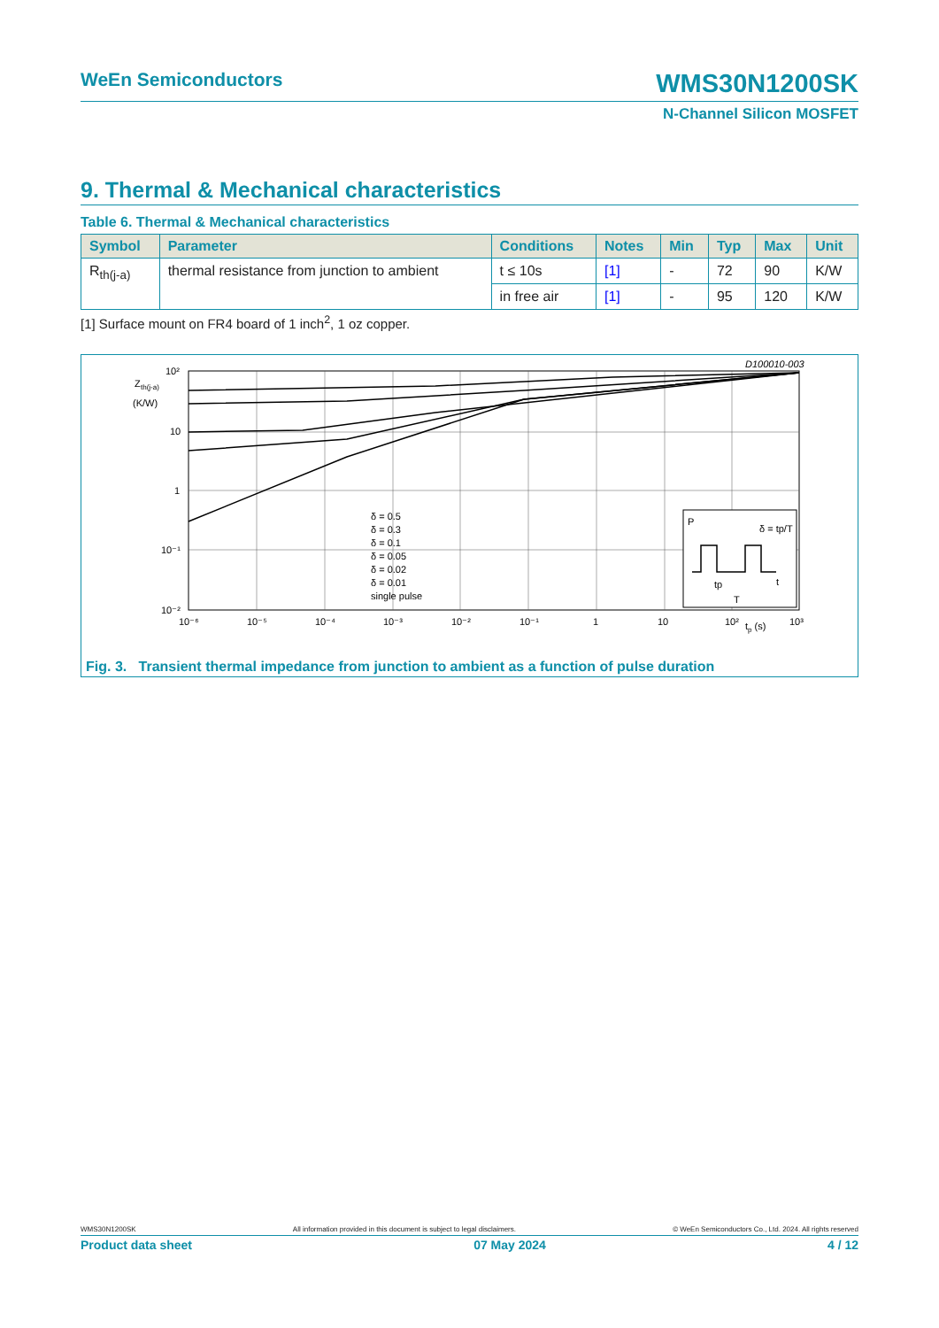WeEn Semiconductors
WMS30N1200SK
N-Channel Silicon MOSFET
9. Thermal & Mechanical characteristics
Table 6. Thermal & Mechanical characteristics
| Symbol | Parameter | Conditions | Notes | Min | Typ | Max | Unit |
| --- | --- | --- | --- | --- | --- | --- | --- |
| R<sub>th(j-a)</sub> | thermal resistance from junction to ambient | t ≤ 10s | [1] | - | 72 | 90 | K/W |
| | | in free air | [1] | - | 95 | 120 | K/W |
[1] Surface mount on FR4 board of 1 inch<sup>2</sup>, 1 oz copper.
D100010-003
10²
10
1
10⁻¹
10⁻²
Z
th(j-a)
(K/W)
10⁻⁶
10⁻⁵
10⁻⁴
10⁻³
10⁻²
10⁻¹
1
10
10²
10³
tp (s)
δ = 0.5
δ = 0.3
δ = 0.1
δ = 0.05
δ = 0.02
δ = 0.01
single pulse
P
δ = tp/T
tp
T
t
Fig. 3. Transient thermal impedance from junction to ambient as a function of pulse duration
WMS30N1200SK All information provided in this document is subject to legal disclaimers. © WeEn Semiconductors Co., Ltd. 2024. All rights reserved
Product data sheet 07 May 2024 4 / 12